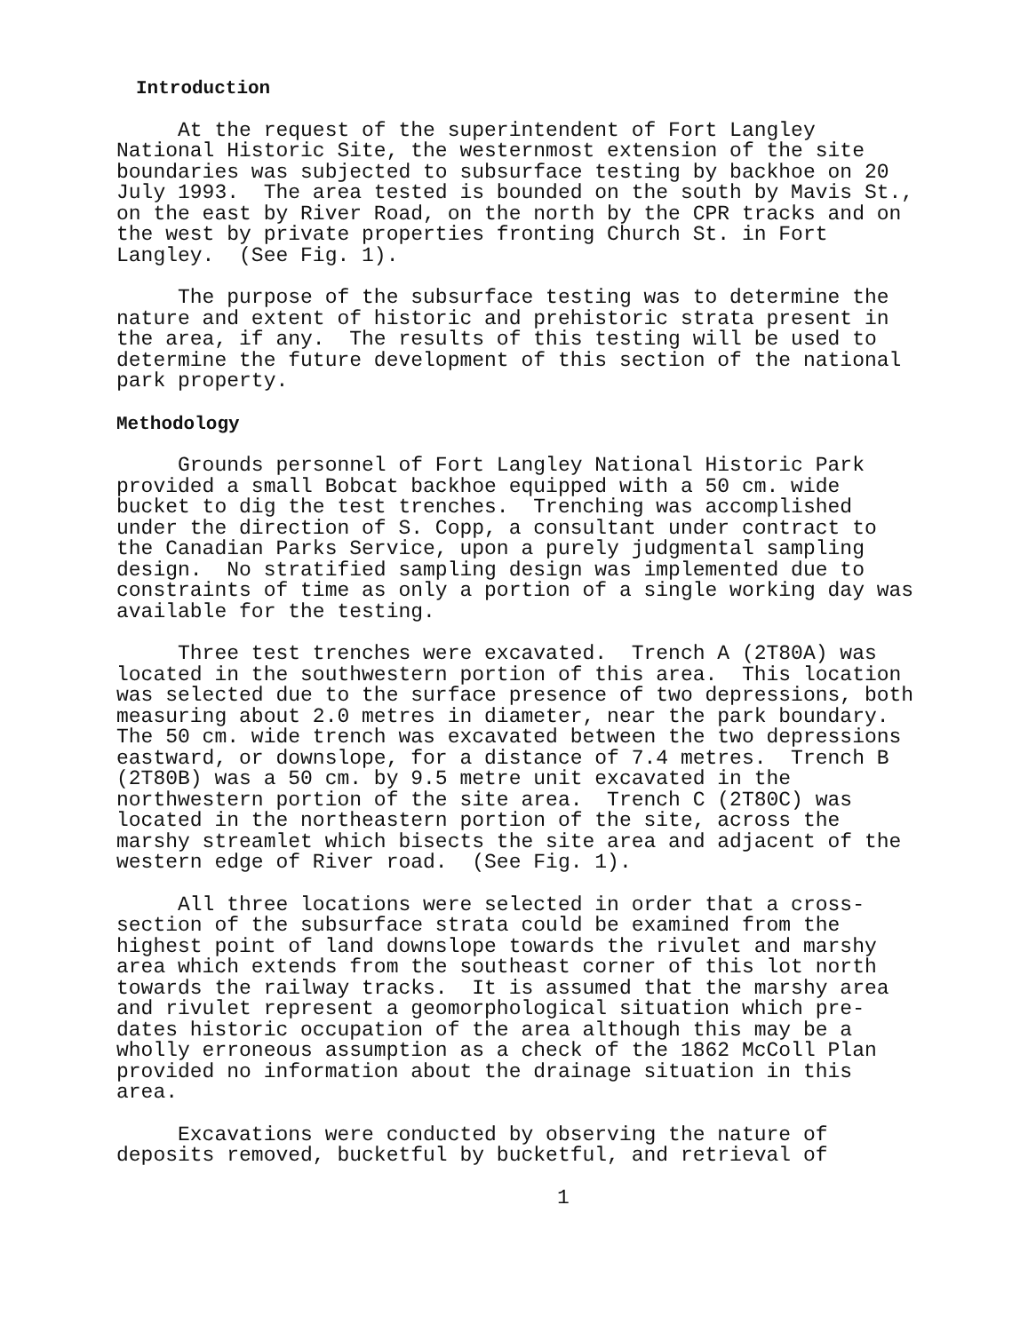Introduction
At the request of the superintendent of Fort Langley National Historic Site, the westernmost extension of the site boundaries was subjected to subsurface testing by backhoe on 20 July 1993. The area tested is bounded on the south by Mavis St., on the east by River Road, on the north by the CPR tracks and on the west by private properties fronting Church St. in Fort Langley. (See Fig. 1).
The purpose of the subsurface testing was to determine the nature and extent of historic and prehistoric strata present in the area, if any. The results of this testing will be used to determine the future development of this section of the national park property.
Methodology
Grounds personnel of Fort Langley National Historic Park provided a small Bobcat backhoe equipped with a 50 cm. wide bucket to dig the test trenches. Trenching was accomplished under the direction of S. Copp, a consultant under contract to the Canadian Parks Service, upon a purely judgmental sampling design. No stratified sampling design was implemented due to constraints of time as only a portion of a single working day was available for the testing.
Three test trenches were excavated. Trench A (2T80A) was located in the southwestern portion of this area. This location was selected due to the surface presence of two depressions, both measuring about 2.0 metres in diameter, near the park boundary. The 50 cm. wide trench was excavated between the two depressions eastward, or downslope, for a distance of 7.4 metres. Trench B (2T80B) was a 50 cm. by 9.5 metre unit excavated in the northwestern portion of the site area. Trench C (2T80C) was located in the northeastern portion of the site, across the marshy streamlet which bisects the site area and adjacent of the western edge of River road. (See Fig. 1).
All three locations were selected in order that a cross- section of the subsurface strata could be examined from the highest point of land downslope towards the rivulet and marshy area which extends from the southeast corner of this lot north towards the railway tracks. It is assumed that the marshy area and rivulet represent a geomorphological situation which pre- dates historic occupation of the area although this may be a wholly erroneous assumption as a check of the 1862 McColl Plan provided no information about the drainage situation in this area.
Excavations were conducted by observing the nature of deposits removed, bucketful by bucketful, and retrieval of
1